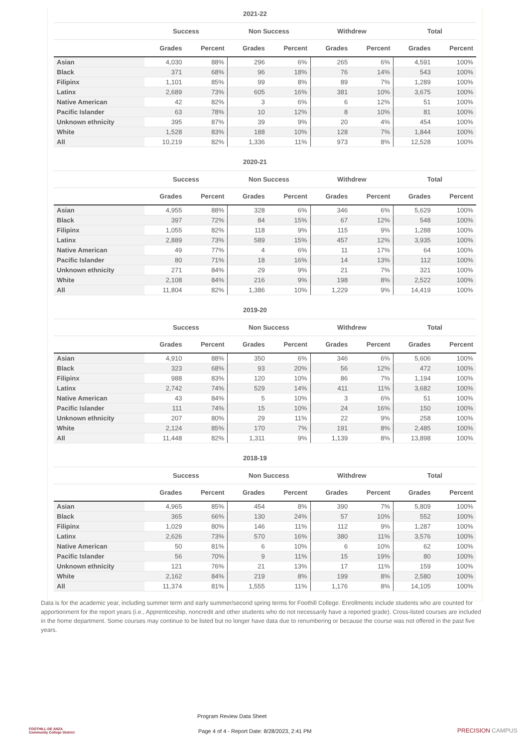2021-22
| | Success | | Non Success | | Withdrew | | Total | |
| --- | --- | --- | --- | --- | --- | --- | --- | --- |
| | Grades | Percent | Grades | Percent | Grades | Percent | Grades | Percent |
| Asian | 4,030 | 88% | 296 | 6% | 265 | 6% | 4,591 | 100% |
| Black | 371 | 68% | 96 | 18% | 76 | 14% | 543 | 100% |
| Filipinx | 1,101 | 85% | 99 | 8% | 89 | 7% | 1,289 | 100% |
| Latinx | 2,689 | 73% | 605 | 16% | 381 | 10% | 3,675 | 100% |
| Native American | 42 | 82% | 3 | 6% | 6 | 12% | 51 | 100% |
| Pacific Islander | 63 | 78% | 10 | 12% | 8 | 10% | 81 | 100% |
| Unknown ethnicity | 395 | 87% | 39 | 9% | 20 | 4% | 454 | 100% |
| White | 1,528 | 83% | 188 | 10% | 128 | 7% | 1,844 | 100% |
| All | 10,219 | 82% | 1,336 | 11% | 973 | 8% | 12,528 | 100% |
2020-21
| | Success | | Non Success | | Withdrew | | Total | |
| --- | --- | --- | --- | --- | --- | --- | --- | --- |
| | Grades | Percent | Grades | Percent | Grades | Percent | Grades | Percent |
| Asian | 4,955 | 88% | 328 | 6% | 346 | 6% | 5,629 | 100% |
| Black | 397 | 72% | 84 | 15% | 67 | 12% | 548 | 100% |
| Filipinx | 1,055 | 82% | 118 | 9% | 115 | 9% | 1,288 | 100% |
| Latinx | 2,889 | 73% | 589 | 15% | 457 | 12% | 3,935 | 100% |
| Native American | 49 | 77% | 4 | 6% | 11 | 17% | 64 | 100% |
| Pacific Islander | 80 | 71% | 18 | 16% | 14 | 13% | 112 | 100% |
| Unknown ethnicity | 271 | 84% | 29 | 9% | 21 | 7% | 321 | 100% |
| White | 2,108 | 84% | 216 | 9% | 198 | 8% | 2,522 | 100% |
| All | 11,804 | 82% | 1,386 | 10% | 1,229 | 9% | 14,419 | 100% |
2019-20
| | Success | | Non Success | | Withdrew | | Total | |
| --- | --- | --- | --- | --- | --- | --- | --- | --- |
| | Grades | Percent | Grades | Percent | Grades | Percent | Grades | Percent |
| Asian | 4,910 | 88% | 350 | 6% | 346 | 6% | 5,606 | 100% |
| Black | 323 | 68% | 93 | 20% | 56 | 12% | 472 | 100% |
| Filipinx | 988 | 83% | 120 | 10% | 86 | 7% | 1,194 | 100% |
| Latinx | 2,742 | 74% | 529 | 14% | 411 | 11% | 3,682 | 100% |
| Native American | 43 | 84% | 5 | 10% | 3 | 6% | 51 | 100% |
| Pacific Islander | 111 | 74% | 15 | 10% | 24 | 16% | 150 | 100% |
| Unknown ethnicity | 207 | 80% | 29 | 11% | 22 | 9% | 258 | 100% |
| White | 2,124 | 85% | 170 | 7% | 191 | 8% | 2,485 | 100% |
| All | 11,448 | 82% | 1,311 | 9% | 1,139 | 8% | 13,898 | 100% |
2018-19
| | Success | | Non Success | | Withdrew | | Total | |
| --- | --- | --- | --- | --- | --- | --- | --- | --- |
| | Grades | Percent | Grades | Percent | Grades | Percent | Grades | Percent |
| Asian | 4,965 | 85% | 454 | 8% | 390 | 7% | 5,809 | 100% |
| Black | 365 | 66% | 130 | 24% | 57 | 10% | 552 | 100% |
| Filipinx | 1,029 | 80% | 146 | 11% | 112 | 9% | 1,287 | 100% |
| Latinx | 2,626 | 73% | 570 | 16% | 380 | 11% | 3,576 | 100% |
| Native American | 50 | 81% | 6 | 10% | 6 | 10% | 62 | 100% |
| Pacific Islander | 56 | 70% | 9 | 11% | 15 | 19% | 80 | 100% |
| Unknown ethnicity | 121 | 76% | 21 | 13% | 17 | 11% | 159 | 100% |
| White | 2,162 | 84% | 219 | 8% | 199 | 8% | 2,580 | 100% |
| All | 11,374 | 81% | 1,555 | 11% | 1,176 | 8% | 14,105 | 100% |
Data is for the academic year, including summer term and early summer/second spring terms for Foothill College. Enrollments include students who are counted for apportionment for the report years (i.e., Apprenticeship, noncredit and other students who do not necessarily have a reported grade). Cross-listed courses are included in the home department. Some courses may continue to be listed but no longer have data due to renumbering or because the course was not offered in the past five years.
Program Review Data Sheet
FOOTHILL-DE ANZA
Community College District
Page 4 of 4 - Report Date: 8/28/2023, 2:41 PM
PRECISION CAMPUS